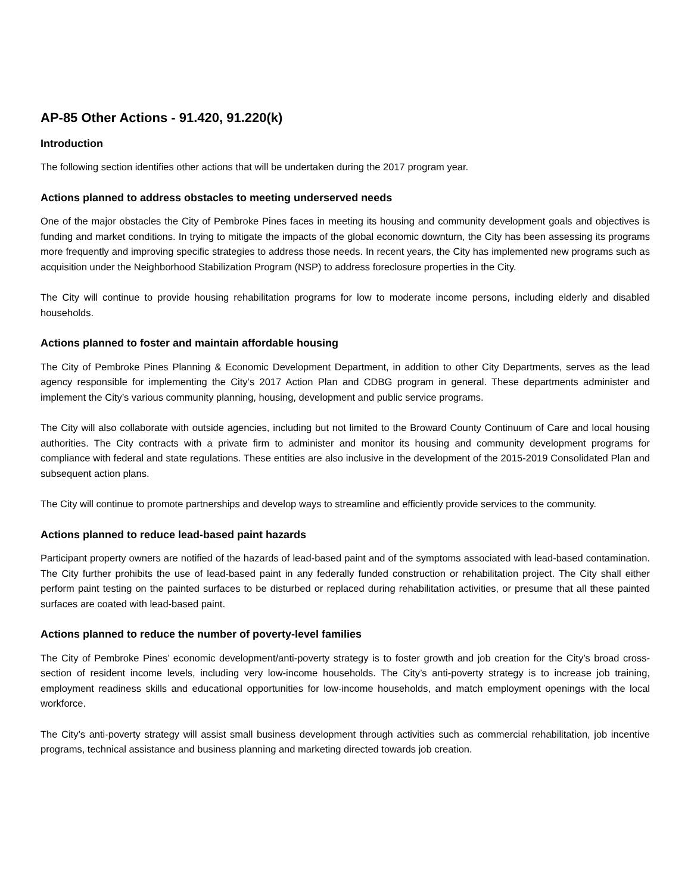AP-85 Other Actions - 91.420, 91.220(k)
Introduction
The following section identifies other actions that will be undertaken during the 2017 program year.
Actions planned to address obstacles to meeting underserved needs
One of the major obstacles the City of Pembroke Pines faces in meeting its housing and community development goals and objectives is funding and market conditions. In trying to mitigate the impacts of the global economic downturn, the City has been assessing its programs more frequently and improving specific strategies to address those needs. In recent years, the City has implemented new programs such as acquisition under the Neighborhood Stabilization Program (NSP) to address foreclosure properties in the City.
The City will continue to provide housing rehabilitation programs for low to moderate income persons, including elderly and disabled households.
Actions planned to foster and maintain affordable housing
The City of Pembroke Pines Planning & Economic Development Department, in addition to other City Departments, serves as the lead agency responsible for implementing the City’s 2017 Action Plan and CDBG program in general. These departments administer and implement the City’s various community planning, housing, development and public service programs.
The City will also collaborate with outside agencies, including but not limited to the Broward County Continuum of Care and local housing authorities. The City contracts with a private firm to administer and monitor its housing and community development programs for compliance with federal and state regulations. These entities are also inclusive in the development of the 2015-2019 Consolidated Plan and subsequent action plans.
The City will continue to promote partnerships and develop ways to streamline and efficiently provide services to the community.
Actions planned to reduce lead-based paint hazards
Participant property owners are notified of the hazards of lead-based paint and of the symptoms associated with lead-based contamination. The City further prohibits the use of lead-based paint in any federally funded construction or rehabilitation project. The City shall either perform paint testing on the painted surfaces to be disturbed or replaced during rehabilitation activities, or presume that all these painted surfaces are coated with lead-based paint.
Actions planned to reduce the number of poverty-level families
The City of Pembroke Pines’ economic development/anti-poverty strategy is to foster growth and job creation for the City’s broad cross-section of resident income levels, including very low-income households. The City’s anti-poverty strategy is to increase job training, employment readiness skills and educational opportunities for low-income households, and match employment openings with the local workforce.
The City’s anti-poverty strategy will assist small business development through activities such as commercial rehabilitation, job incentive programs, technical assistance and business planning and marketing directed towards job creation.